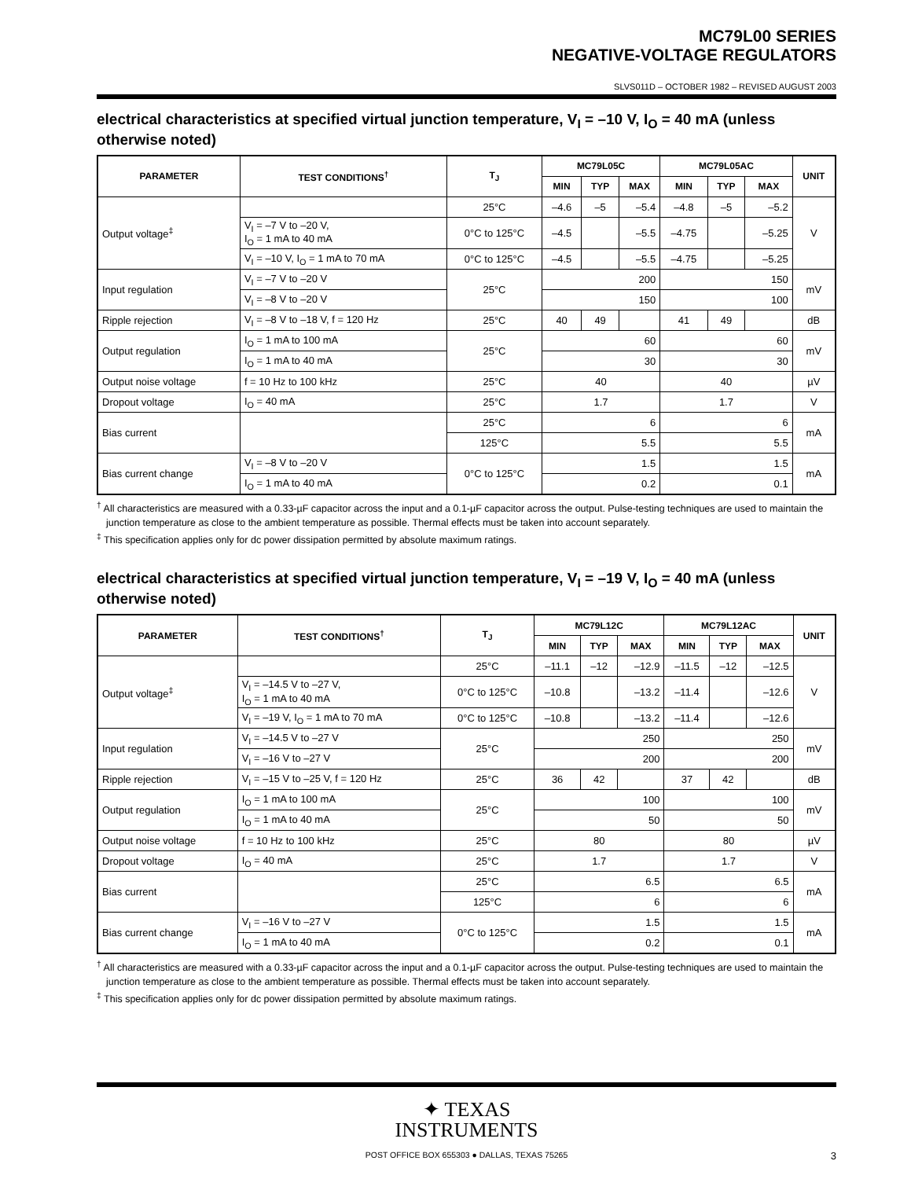MC79L00 SERIES
NEGATIVE-VOLTAGE REGULATORS
SLVS011D – OCTOBER 1982 – REVISED AUGUST 2003
electrical characteristics at specified virtual junction temperature, V<sub>I</sub> = –10 V, I<sub>O</sub> = 40 mA (unless otherwise noted)
| PARAMETER | TEST CONDITIONS<sup>†</sup> | T<sub>J</sub> | MC79L05C | | | MC79L05AC | | | UNIT |
| --- | --- | --- | --- | --- | --- | --- | --- | --- | --- |
| | | | MIN | TYP | MAX | MIN | TYP | MAX | |
| Output voltage<sup>‡</sup> | | 25°C | –4.6 | –5 | –5.4 | –4.8 | –5 | –5.2 | V |
| | V<sub>I</sub> = –7 V to –20 V, I<sub>O</sub> = 1 mA to 40 mA | 0°C to 125°C | –4.5 | | –5.5 | –4.75 | | –5.25 | |
| | V<sub>I</sub> = –10 V, I<sub>O</sub> = 1 mA to 70 mA | 0°C to 125°C | –4.5 | | –5.5 | –4.75 | | –5.25 | |
| Input regulation | V<sub>I</sub> = –7 V to –20 V | 25°C | 200 | | | 150 | | | mV |
| | V<sub>I</sub> = –8 V to –20 V | | 150 | | | 100 | | | |
| Ripple rejection | V<sub>I</sub> = –8 V to –18 V, f = 120 Hz | 25°C | 40 | 49 | | 41 | 49 | | dB |
| Output regulation | I<sub>O</sub> = 1 mA to 100 mA | 25°C | 60 | | | 60 | | | mV |
| | I<sub>O</sub> = 1 mA to 40 mA | | 30 | | | 30 | | | |
| Output noise voltage | f = 10 Hz to 100 kHz | 25°C | 40 | | | 40 | | | µV |
| Dropout voltage | I<sub>O</sub> = 40 mA | 25°C | 1.7 | | | 1.7 | | | V |
| Bias current | | 25°C | 6 | | | 6 | | | mA |
| | | 125°C | 5.5 | | | 5.5 | | | |
| Bias current change | V<sub>I</sub> = –8 V to –20 V | 0°C to 125°C | 1.5 | | | 1.5 | | | mA |
| | I<sub>O</sub> = 1 mA to 40 mA | | 0.2 | | | 0.1 | | | |
<sup>†</sup> All characteristics are measured with a 0.33-µF capacitor across the input and a 0.1-µF capacitor across the output. Pulse-testing techniques are used to maintain the junction temperature as close to the ambient temperature as possible. Thermal effects must be taken into account separately.
<sup>‡</sup> This specification applies only for dc power dissipation permitted by absolute maximum ratings.
electrical characteristics at specified virtual junction temperature, V<sub>I</sub> = –19 V, I<sub>O</sub> = 40 mA (unless otherwise noted)
| PARAMETER | TEST CONDITIONS<sup>†</sup> | T<sub>J</sub> | MC79L12C | | | MC79L12AC | | | UNIT |
| --- | --- | --- | --- | --- | --- | --- | --- | --- | --- |
| | | | MIN | TYP | MAX | MIN | TYP | MAX | |
| Output voltage<sup>‡</sup> | | 25°C | –11.1 | –12 | –12.9 | –11.5 | –12 | –12.5 | V |
| | V<sub>I</sub> = –14.5 V to –27 V, I<sub>O</sub> = 1 mA to 40 mA | 0°C to 125°C | –10.8 | | –13.2 | –11.4 | | –12.6 | |
| | V<sub>I</sub> = –19 V, I<sub>O</sub> = 1 mA to 70 mA | 0°C to 125°C | –10.8 | | –13.2 | –11.4 | | –12.6 | |
| Input regulation | V<sub>I</sub> = –14.5 V to –27 V | 25°C | 250 | | | 250 | | | mV |
| | V<sub>I</sub> = –16 V to –27 V | | 200 | | | 200 | | | |
| Ripple rejection | V<sub>I</sub> = –15 V to –25 V, f = 120 Hz | 25°C | 36 | 42 | | 37 | 42 | | dB |
| Output regulation | I<sub>O</sub> = 1 mA to 100 mA | 25°C | 100 | | | 100 | | | mV |
| | I<sub>O</sub> = 1 mA to 40 mA | | 50 | | | 50 | | | |
| Output noise voltage | f = 10 Hz to 100 kHz | 25°C | 80 | | | 80 | | | µV |
| Dropout voltage | I<sub>O</sub> = 40 mA | 25°C | 1.7 | | | 1.7 | | | V |
| Bias current | | 25°C | 6.5 | | | 6.5 | | | mA |
| | | 125°C | 6 | | | 6 | | | |
| Bias current change | V<sub>I</sub> = –16 V to –27 V | 0°C to 125°C | 1.5 | | | 1.5 | | | mA |
| | I<sub>O</sub> = 1 mA to 40 mA | | 0.2 | | | 0.1 | | | |
<sup>†</sup> All characteristics are measured with a 0.33-µF capacitor across the input and a 0.1-µF capacitor across the output. Pulse-testing techniques are used to maintain the junction temperature as close to the ambient temperature as possible. Thermal effects must be taken into account separately.
<sup>‡</sup> This specification applies only for dc power dissipation permitted by absolute maximum ratings.
✦ TEXAS
INSTRUMENTS
POST OFFICE BOX 655303 ● DALLAS, TEXAS 75265 3